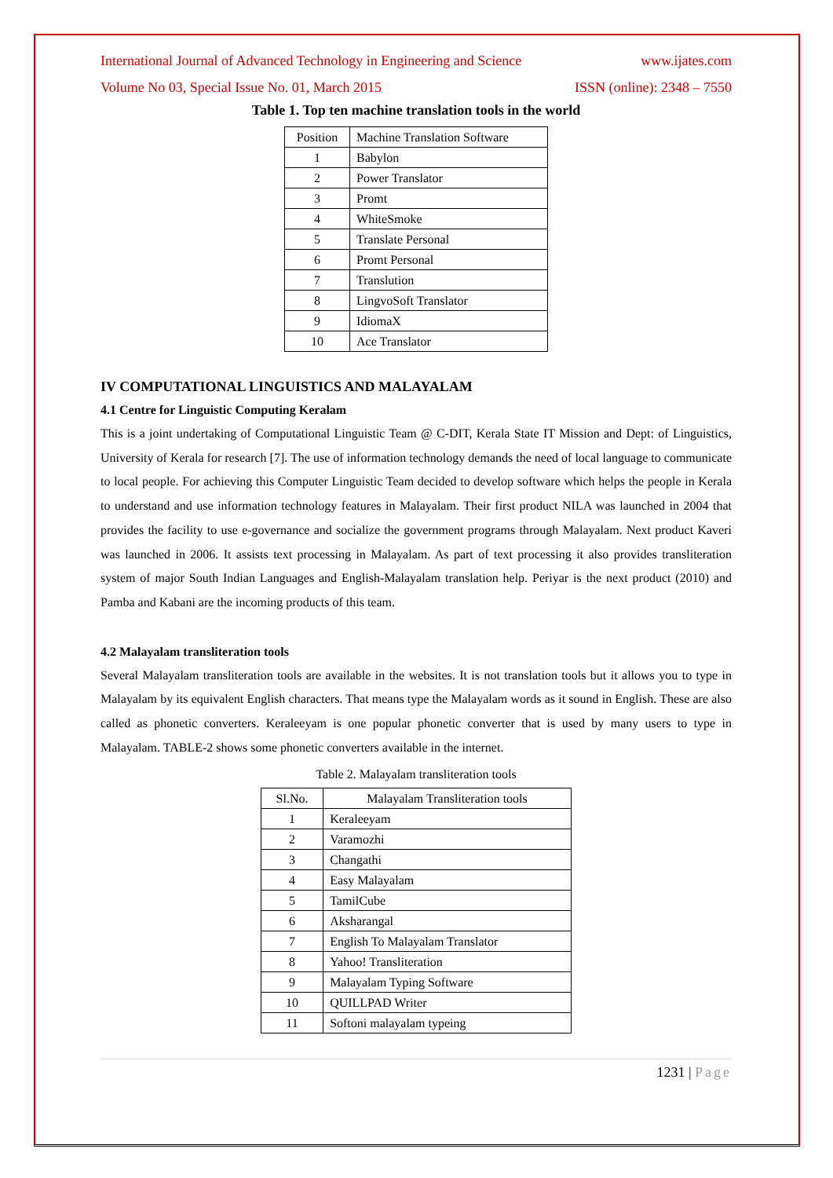International Journal of Advanced Technology in Engineering and Science www.ijates.com
Volume No 03, Special Issue No. 01, March 2015 ISSN (online): 2348 – 7550
Table 1. Top ten machine translation tools in the world
| Position | Machine Translation Software |
| --- | --- |
| 1 | Babylon |
| 2 | Power Translator |
| 3 | Promt |
| 4 | WhiteSmoke |
| 5 | Translate Personal |
| 6 | Promt Personal |
| 7 | Translution |
| 8 | LingvoSoft Translator |
| 9 | IdiomaX |
| 10 | Ace Translator |
IV COMPUTATIONAL LINGUISTICS AND MALAYALAM
4.1 Centre for Linguistic Computing Keralam
This is a joint undertaking of Computational Linguistic Team @ C-DIT, Kerala State IT Mission and Dept: of Linguistics, University of Kerala for research [7]. The use of information technology demands the need of local language to communicate to local people. For achieving this Computer Linguistic Team decided to develop software which helps the people in Kerala to understand and use information technology features in Malayalam. Their first product NILA was launched in 2004 that provides the facility to use e-governance and socialize the government programs through Malayalam. Next product Kaveri was launched in 2006. It assists text processing in Malayalam. As part of text processing it also provides transliteration system of major South Indian Languages and English-Malayalam translation help. Periyar is the next product (2010) and Pamba and Kabani are the incoming products of this team.
4.2 Malayalam transliteration tools
Several Malayalam transliteration tools are available in the websites. It is not translation tools but it allows you to type in Malayalam by its equivalent English characters. That means type the Malayalam words as it sound in English. These are also called as phonetic converters. Keraleeyam is one popular phonetic converter that is used by many users to type in Malayalam. TABLE-2 shows some phonetic converters available in the internet.
Table 2. Malayalam transliteration tools
| Sl.No. | Malayalam Transliteration tools |
| --- | --- |
| 1 | Keraleeyam |
| 2 | Varamozhi |
| 3 | Changathi |
| 4 | Easy Malayalam |
| 5 | TamilCube |
| 6 | Aksharangal |
| 7 | English To Malayalam Translator |
| 8 | Yahoo! Transliteration |
| 9 | Malayalam Typing Software |
| 10 | QUILLPAD Writer |
| 11 | Softoni malayalam typeing |
1231 | Page